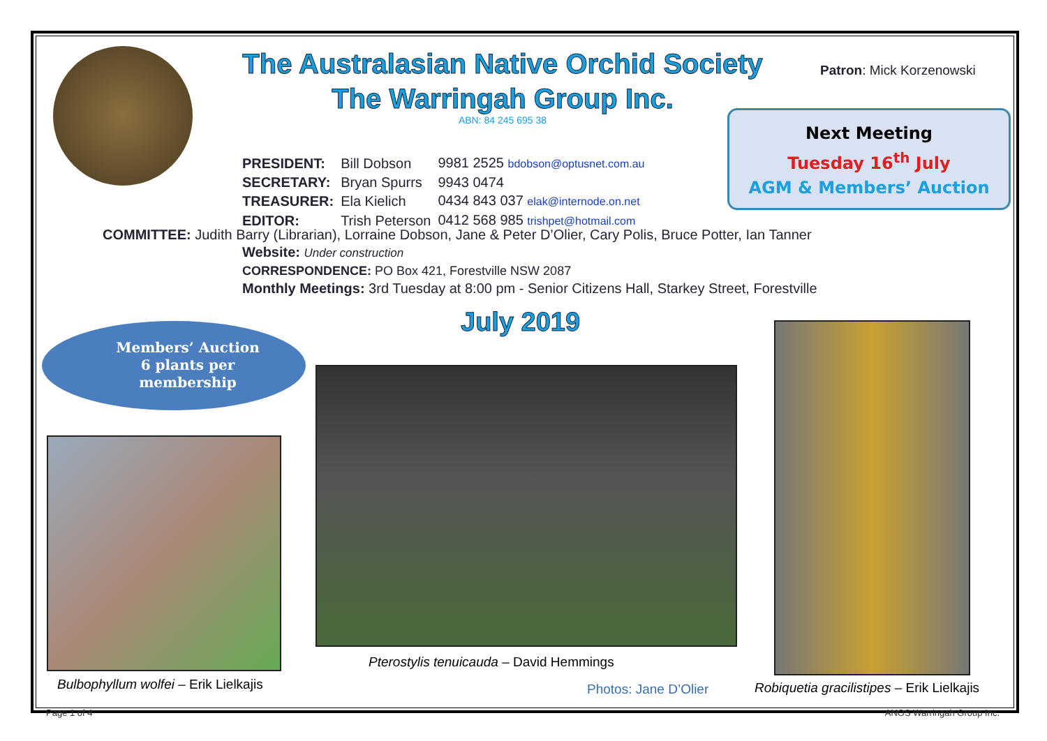The Australasian Native Orchid Society
The Warringah Group Inc.
ABN: 84 245 695 38
Patron: Mick Korzenowski
Next Meeting
Tuesday 16<sup>th</sup> July
AGM & Members’ Auction
| PRESIDENT: | Bill Dobson | 9981 2525 bdobson@optusnet.com.au |
| SECRETARY: | Bryan Spurrs | 9943 0474 |
| TREASURER: | Ela Kielich | 0434 843 037 elak@internode.on.net |
| EDITOR: | Trish Peterson | 0412 568 985 trishpet@hotmail.com |
COMMITTEE: Judith Barry (Librarian), Lorraine Dobson, Jane & Peter D’Olier, Cary Polis, Bruce Potter, Ian Tanner
Website: Under construction
CORRESPONDENCE: PO Box 421, Forestville NSW 2087
Monthly Meetings: 3rd Tuesday at 8:00 pm - Senior Citizens Hall, Starkey Street, Forestville
July 2019
Members’ Auction
6 plants per
membership
Bulbophyllum wolfei – Erik Lielkajis
Pterostylis tenuicauda – David Hemmings
Photos: Jane D’Olier
Robiquetia gracilistipes – Erik Lielkajis
Page 1 of 4 ANOS Warringah Group Inc.